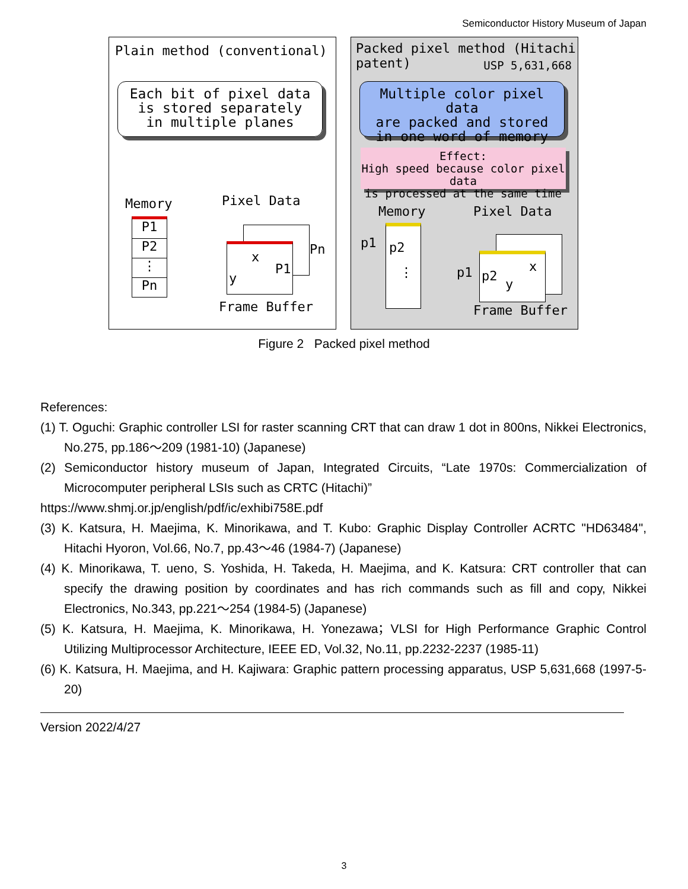Semiconductor History Museum of Japan
Plain method (conventional)
Each bit of pixel data
is stored separately
in multiple planes
Memory Pixel Data
P1
P2
⋮
Pn
x
y
P1
Pn
Frame Buffer
Packed pixel method (Hitachi patent)
USP 5,631,668
Multiple color pixel data
are packed and stored
in one word of memory
Effect:
High speed because color pixel data
is processed at the same time
Memory Pixel Data
p1 p2
⋮ p1 p2
x
y
Frame Buffer
Figure 2 Packed pixel method
References:
(1) T. Oguchi: Graphic controller LSI for raster scanning CRT that can draw 1 dot in 800ns, Nikkei Electronics, No.275, pp.186～209 (1981-10) (Japanese)
(2) Semiconductor history museum of Japan, Integrated Circuits, “Late 1970s: Commercialization of Microcomputer peripheral LSIs such as CRTC (Hitachi)”
https://www.shmj.or.jp/english/pdf/ic/exhibi758E.pdf
(3) K. Katsura, H. Maejima, K. Minorikawa, and T. Kubo: Graphic Display Controller ACRTC "HD63484", Hitachi Hyoron, Vol.66, No.7, pp.43～46 (1984-7) (Japanese)
(4) K. Minorikawa, T. ueno, S. Yoshida, H. Takeda, H. Maejima, and K. Katsura: CRT controller that can specify the drawing position by coordinates and has rich commands such as fill and copy, Nikkei Electronics, No.343, pp.221～254 (1984-5) (Japanese)
(5) K. Katsura, H. Maejima, K. Minorikawa, H. Yonezawa；VLSI for High Performance Graphic Control Utilizing Multiprocessor Architecture, IEEE ED, Vol.32, No.11, pp.2232-2237 (1985-11)
(6) K. Katsura, H. Maejima, and H. Kajiwara: Graphic pattern processing apparatus, USP 5,631,668 (1997-5-20)
Version 2022/4/27
3